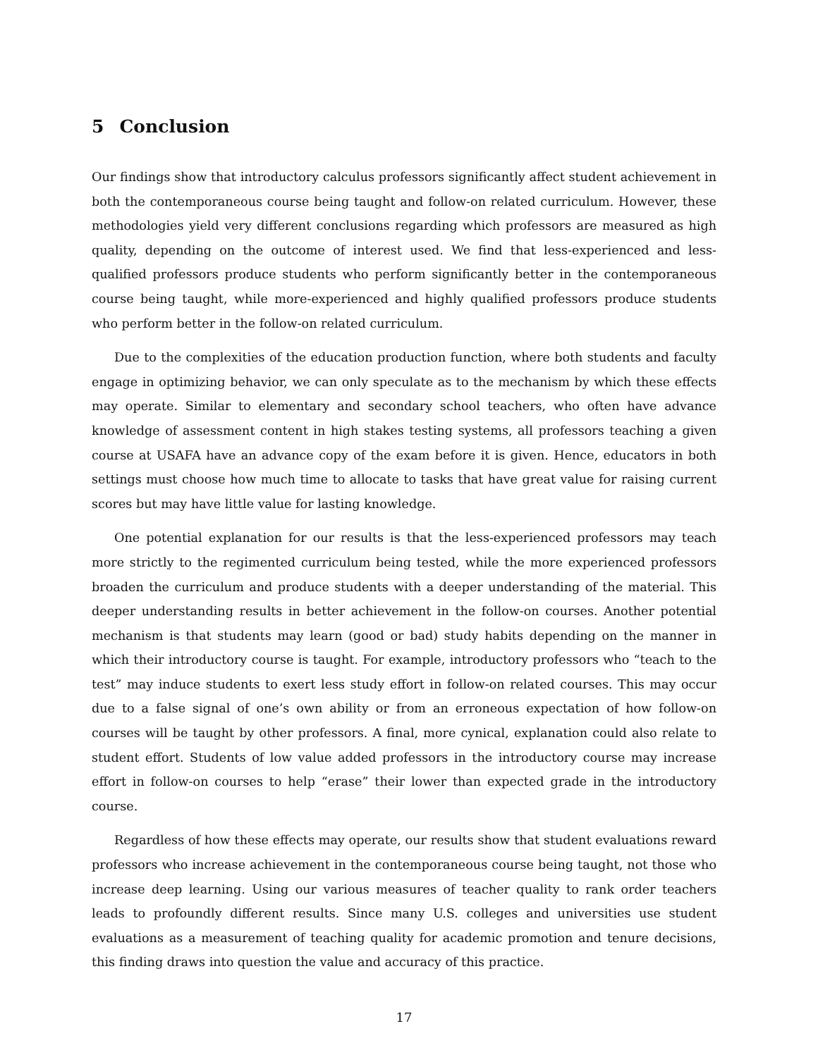5 Conclusion
Our findings show that introductory calculus professors significantly affect student achievement in both the contemporaneous course being taught and follow-on related curriculum. However, these methodologies yield very different conclusions regarding which professors are measured as high quality, depending on the outcome of interest used. We find that less-experienced and less-qualified professors produce students who perform significantly better in the contemporaneous course being taught, while more-experienced and highly qualified professors produce students who perform better in the follow-on related curriculum.
Due to the complexities of the education production function, where both students and faculty engage in optimizing behavior, we can only speculate as to the mechanism by which these effects may operate. Similar to elementary and secondary school teachers, who often have advance knowledge of assessment content in high stakes testing systems, all professors teaching a given course at USAFA have an advance copy of the exam before it is given. Hence, educators in both settings must choose how much time to allocate to tasks that have great value for raising current scores but may have little value for lasting knowledge.
One potential explanation for our results is that the less-experienced professors may teach more strictly to the regimented curriculum being tested, while the more experienced professors broaden the curriculum and produce students with a deeper understanding of the material. This deeper understanding results in better achievement in the follow-on courses. Another potential mechanism is that students may learn (good or bad) study habits depending on the manner in which their introductory course is taught. For example, introductory professors who “teach to the test” may induce students to exert less study effort in follow-on related courses. This may occur due to a false signal of one’s own ability or from an erroneous expectation of how follow-on courses will be taught by other professors. A final, more cynical, explanation could also relate to student effort. Students of low value added professors in the introductory course may increase effort in follow-on courses to help “erase” their lower than expected grade in the introductory course.
Regardless of how these effects may operate, our results show that student evaluations reward professors who increase achievement in the contemporaneous course being taught, not those who increase deep learning. Using our various measures of teacher quality to rank order teachers leads to profoundly different results. Since many U.S. colleges and universities use student evaluations as a measurement of teaching quality for academic promotion and tenure decisions, this finding draws into question the value and accuracy of this practice.
17